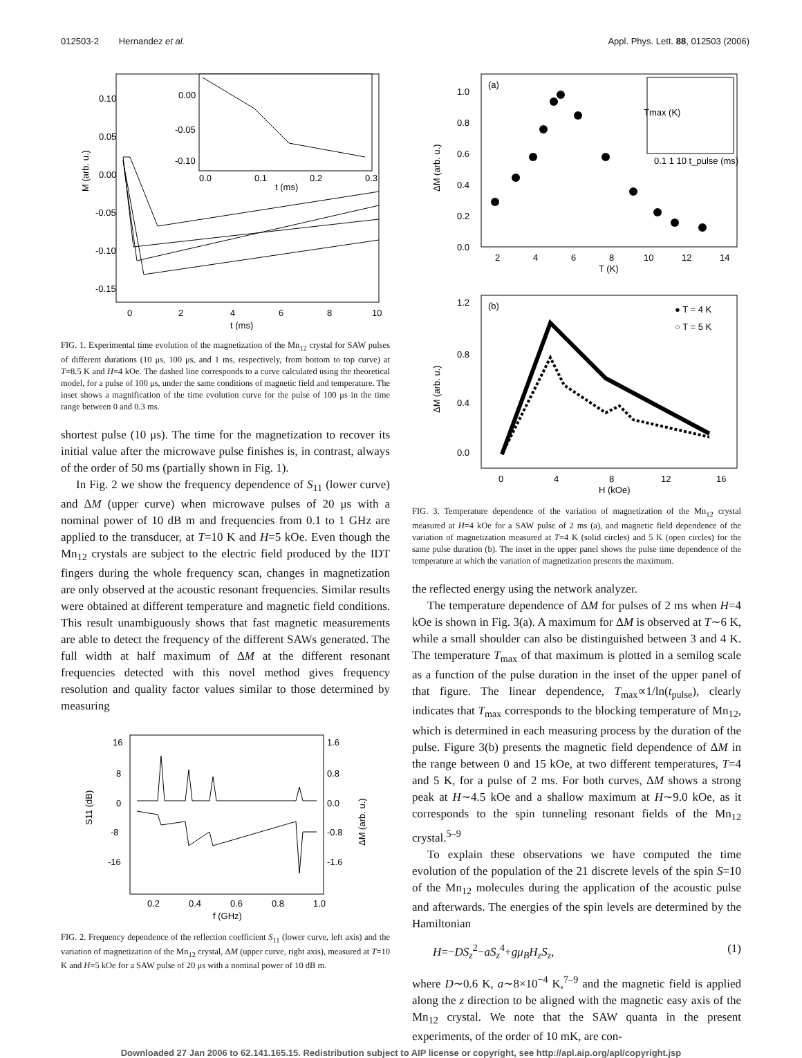012503-2 Hernandez et al. Appl. Phys. Lett. 88, 012503 (2006)
M (arb. u.)
0.10
0.05
0.00
-0.05
-0.10
-0.15
0
2
4
6
8
10
t (ms)
0.0
0.1
0.2
0.3
t (ms)
0.00
-0.05
-0.10
FIG. 1. Experimental time evolution of the magnetization of the Mn<sub>12</sub> crystal for SAW pulses of different durations (10 μs, 100 μs, and 1 ms, respectively, from bottom to top curve) at T=8.5 K and H=4 kOe. The dashed line corresponds to a curve calculated using the theoretical model, for a pulse of 100 μs, under the same conditions of magnetic field and temperature. The inset shows a magnification of the time evolution curve for the pulse of 100 μs in the time range between 0 and 0.3 ms.
shortest pulse (10 μs). The time for the magnetization to recover its initial value after the microwave pulse finishes is, in contrast, always of the order of 50 ms (partially shown in Fig. 1).
In Fig. 2 we show the frequency dependence of S<sub>11</sub> (lower curve) and ΔM (upper curve) when microwave pulses of 20 μs with a nominal power of 10 dB m and frequencies from 0.1 to 1 GHz are applied to the transducer, at T=10 K and H=5 kOe. Even though the Mn<sub>12</sub> crystals are subject to the electric field produced by the IDT fingers during the whole frequency scan, changes in magnetization are only observed at the acoustic resonant frequencies. Similar results were obtained at different temperature and magnetic field conditions. This result unambiguously shows that fast magnetic measurements are able to detect the frequency of the different SAWs generated. The full width at half maximum of ΔM at the different resonant frequencies detected with this novel method gives frequency resolution and quality factor values similar to those determined by measuring
S11 (dB)
ΔM (arb. u.)
16
8
0
-8
-16
1.6
0.8
0.0
-0.8
-1.6
0.2
0.4
0.6
0.8
1.0
f (GHz)
FIG. 2. Frequency dependence of the reflection coefficient S<sub>11</sub> (lower curve, left axis) and the variation of magnetization of the Mn<sub>12</sub> crystal, ΔM (upper curve, right axis), measured at T=10 K and H=5 kOe for a SAW pulse of 20 μs with a nominal power of 10 dB m.
(a)
ΔM (arb. u.)
1.0
0.8
0.6
0.4
0.2
0.0
2
4
6
8
10
12
14
T (K)
0.1 1 10 t_pulse (ms)
Tmax (K)
(b)
● T = 4 K
○ T = 5 K
ΔM (arb. u.)
1.2
0.8
0.4
0.0
0
4
8
12
16
H (kOe)
FIG. 3. Temperature dependence of the variation of magnetization of the Mn<sub>12</sub> crystal measured at H=4 kOe for a SAW pulse of 2 ms (a), and magnetic field dependence of the variation of magnetization measured at T=4 K (solid circles) and 5 K (open circles) for the same pulse duration (b). The inset in the upper panel shows the pulse time dependence of the temperature at which the variation of magnetization presents the maximum.
the reflected energy using the network analyzer.
The temperature dependence of ΔM for pulses of 2 ms when H=4 kOe is shown in Fig. 3(a). A maximum for ΔM is observed at T∼6 K, while a small shoulder can also be distinguished between 3 and 4 K. The temperature T<sub>max</sub> of that maximum is plotted in a semilog scale as a function of the pulse duration in the inset of the upper panel of that figure. The linear dependence, T<sub>max</sub>∝1/ln(t<sub>pulse</sub>), clearly indicates that T<sub>max</sub> corresponds to the blocking temperature of Mn<sub>12</sub>, which is determined in each measuring process by the duration of the pulse. Figure 3(b) presents the magnetic field dependence of ΔM in the range between 0 and 15 kOe, at two different temperatures, T=4 and 5 K, for a pulse of 2 ms. For both curves, ΔM shows a strong peak at H∼4.5 kOe and a shallow maximum at H∼9.0 kOe, as it corresponds to the spin tunneling resonant fields of the Mn<sub>12</sub> crystal.<sup>5–9</sup>
To explain these observations we have computed the time evolution of the population of the 21 discrete levels of the spin S=10 of the Mn<sub>12</sub> molecules during the application of the acoustic pulse and afterwards. The energies of the spin levels are determined by the Hamiltonian
H=−DS<sub>z</sub><sup>2</sup>−aS<sub>z</sub><sup>4</sup>+gμ<sub>B</sub>H<sub>z</sub>S<sub>z</sub>, (1)
where D∼0.6 K, a∼8×10<sup>−4</sup> K,<sup>7–9</sup> and the magnetic field is applied along the z direction to be aligned with the magnetic easy axis of the Mn<sub>12</sub> crystal. We note that the SAW quanta in the present experiments, of the order of 10 mK, are con-
Downloaded 27 Jan 2006 to 62.141.165.15. Redistribution subject to AIP license or copyright, see http://apl.aip.org/apl/copyright.jsp